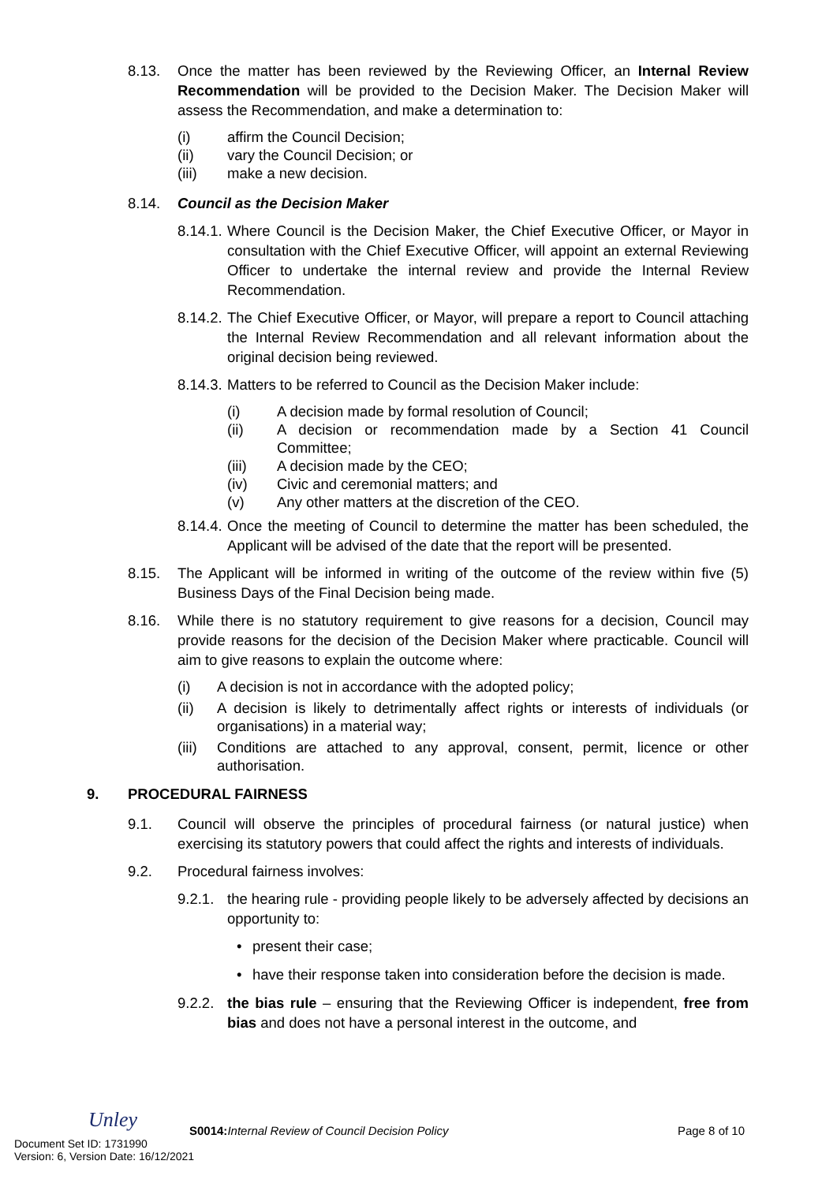8.13. Once the matter has been reviewed by the Reviewing Officer, an Internal Review Recommendation will be provided to the Decision Maker. The Decision Maker will assess the Recommendation, and make a determination to:
(i) affirm the Council Decision;
(ii) vary the Council Decision; or
(iii) make a new decision.
8.14. Council as the Decision Maker
8.14.1.
Where Council is the Decision Maker, the Chief Executive Officer, or Mayor in consultation with the Chief Executive Officer, will appoint an external Reviewing Officer to undertake the internal review and provide the Internal Review Recommendation.
8.14.2.
The Chief Executive Officer, or Mayor, will prepare a report to Council attaching the Internal Review Recommendation and all relevant information about the original decision being reviewed.
8.14.3.
Matters to be referred to Council as the Decision Maker include:
(i) A decision made by formal resolution of Council;
(ii) A decision or recommendation made by a Section 41 Council Committee;
(iii) A decision made by the CEO;
(iv) Civic and ceremonial matters; and
(v) Any other matters at the discretion of the CEO.
8.14.4.
Once the meeting of Council to determine the matter has been scheduled, the Applicant will be advised of the date that the report will be presented.
8.15. The Applicant will be informed in writing of the outcome of the review within five (5) Business Days of the Final Decision being made.
8.16. While there is no statutory requirement to give reasons for a decision, Council may provide reasons for the decision of the Decision Maker where practicable. Council will aim to give reasons to explain the outcome where:
(i) A decision is not in accordance with the adopted policy;
(ii) A decision is likely to detrimentally affect rights or interests of individuals (or organisations) in a material way;
(iii)
Conditions are attached to any approval, consent, permit, licence or other authorisation.
9. PROCEDURAL FAIRNESS
9.1. Council will observe the principles of procedural fairness (or natural justice) when exercising its statutory powers that could affect the rights and interests of individuals.
9.2. Procedural fairness involves:
9.2.1.
the hearing rule - providing people likely to be adversely affected by decisions an opportunity to:
• present their case;
• have their response taken into consideration before the decision is made.
9.2.2.
the bias rule – ensuring that the Reviewing Officer is independent, free from bias and does not have a personal interest in the outcome, and
Unley
S0014: Internal Review of Council Decision Policy
Page 8 of 10
Document Set ID: 1731990
Version: 6, Version Date: 16/12/2021